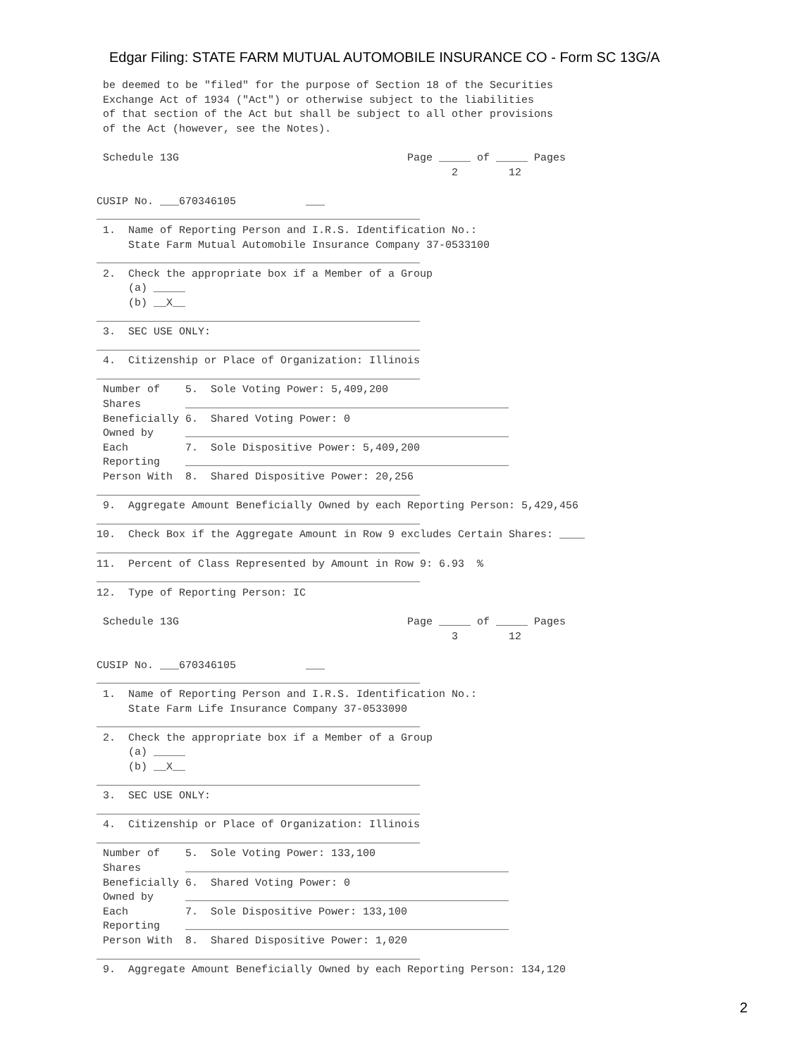Edgar Filing: STATE FARM MUTUAL AUTOMOBILE INSURANCE CO - Form SC 13G/A
 be deemed to be "filed" for the purpose of Section 18 of the Securities
 Exchange Act of 1934 ("Act") or otherwise subject to the liabilities
 of that section of the Act but shall be subject to all other provisions
 of the Act (however, see the Notes).

 Schedule 13G                                    Page _____ of _____ Pages
                                                        2        12

CUSIP No. ___670346105           ___
___________________________________________________
 1.  Name of Reporting Person and I.R.S. Identification No.:
     State Farm Mutual Automobile Insurance Company 37-0533100
___________________________________________________
 2.  Check the appropriate box if a Member of a Group
     (a) _____
     (b) __X__
___________________________________________________
 3.  SEC USE ONLY:
___________________________________________________
 4.  Citizenship or Place of Organization: Illinois
___________________________________________________
 Number of    5.  Sole Voting Power: 5,409,200
 Shares       ___________________________________________________
 Beneficially 6.  Shared Voting Power: 0
 Owned by     ___________________________________________________
 Each         7.  Sole Dispositive Power: 5,409,200
 Reporting    ___________________________________________________
 Person With  8.  Shared Dispositive Power: 20,256
___________________________________________________
 9.  Aggregate Amount Beneficially Owned by each Reporting Person: 5,429,456
___________________________________________________
10.  Check Box if the Aggregate Amount in Row 9 excludes Certain Shares: ____
___________________________________________________
11.  Percent of Class Represented by Amount in Row 9: 6.93  %
___________________________________________________
12.  Type of Reporting Person: IC

 Schedule 13G                                    Page _____ of _____ Pages
                                                        3        12

CUSIP No. ___670346105           ___
___________________________________________________
 1.  Name of Reporting Person and I.R.S. Identification No.:
     State Farm Life Insurance Company 37-0533090
___________________________________________________
 2.  Check the appropriate box if a Member of a Group
     (a) _____
     (b) __X__
___________________________________________________
 3.  SEC USE ONLY:
___________________________________________________
 4.  Citizenship or Place of Organization: Illinois
___________________________________________________
 Number of    5.  Sole Voting Power: 133,100
 Shares       ___________________________________________________
 Beneficially 6.  Shared Voting Power: 0
 Owned by     ___________________________________________________
 Each         7.  Sole Dispositive Power: 133,100
 Reporting    ___________________________________________________
 Person With  8.  Shared Dispositive Power: 1,020
___________________________________________________
 9.  Aggregate Amount Beneficially Owned by each Reporting Person: 134,120
2